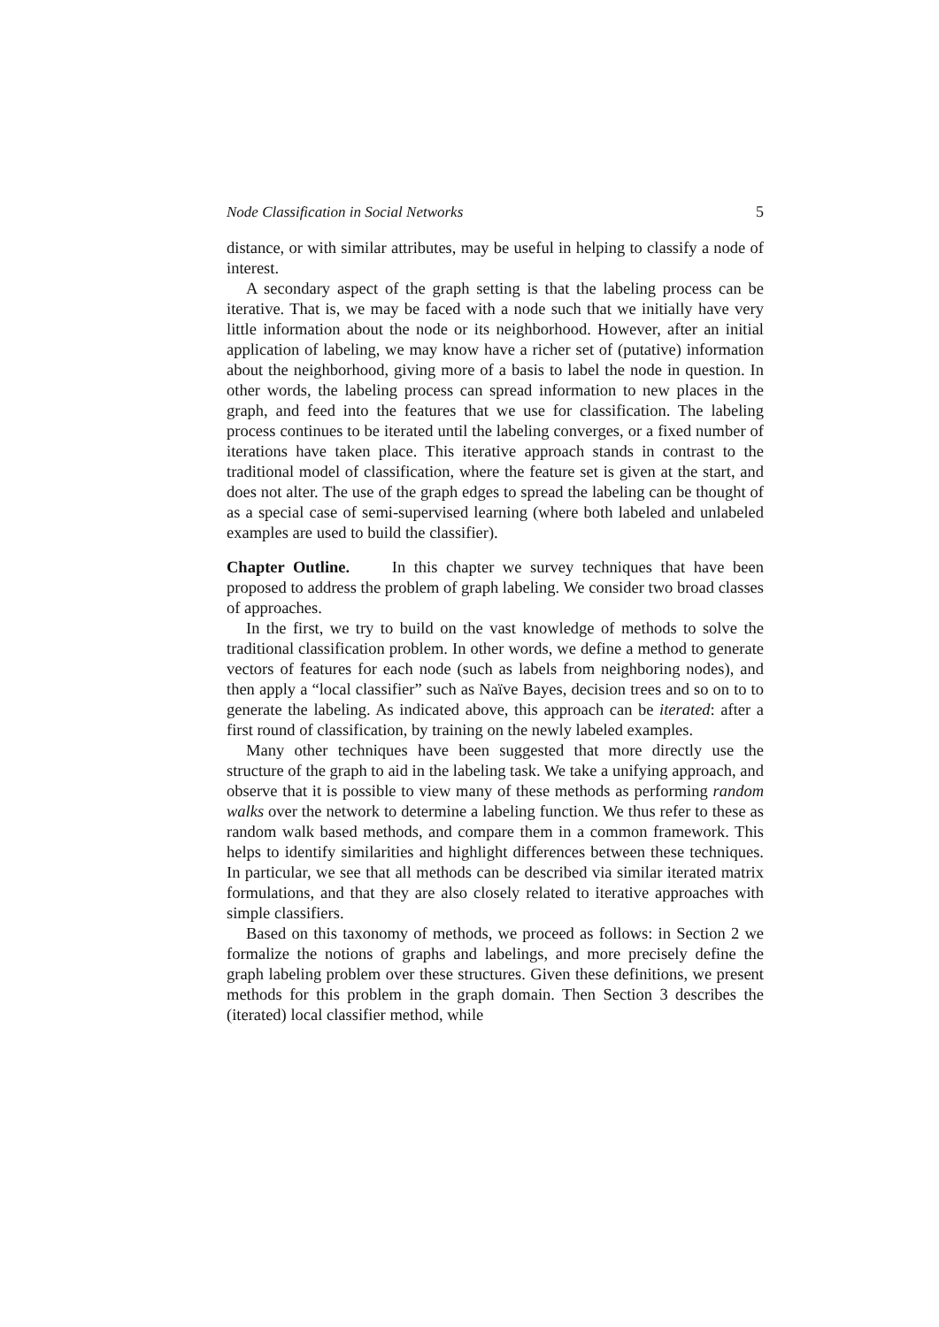Node Classification in Social Networks 5
distance, or with similar attributes, may be useful in helping to classify a node of interest.
A secondary aspect of the graph setting is that the labeling process can be iterative. That is, we may be faced with a node such that we initially have very little information about the node or its neighborhood. However, after an initial application of labeling, we may know have a richer set of (putative) information about the neighborhood, giving more of a basis to label the node in question. In other words, the labeling process can spread information to new places in the graph, and feed into the features that we use for classification. The labeling process continues to be iterated until the labeling converges, or a fixed number of iterations have taken place. This iterative approach stands in contrast to the traditional model of classification, where the feature set is given at the start, and does not alter. The use of the graph edges to spread the labeling can be thought of as a special case of semi-supervised learning (where both labeled and unlabeled examples are used to build the classifier).
Chapter Outline. In this chapter we survey techniques that have been proposed to address the problem of graph labeling. We consider two broad classes of approaches.
In the first, we try to build on the vast knowledge of methods to solve the traditional classification problem. In other words, we define a method to generate vectors of features for each node (such as labels from neighboring nodes), and then apply a “local classifier” such as Naïve Bayes, decision trees and so on to to generate the labeling. As indicated above, this approach can be iterated: after a first round of classification, by training on the newly labeled examples.
Many other techniques have been suggested that more directly use the structure of the graph to aid in the labeling task. We take a unifying approach, and observe that it is possible to view many of these methods as performing random walks over the network to determine a labeling function. We thus refer to these as random walk based methods, and compare them in a common framework. This helps to identify similarities and highlight differences between these techniques. In particular, we see that all methods can be described via similar iterated matrix formulations, and that they are also closely related to iterative approaches with simple classifiers.
Based on this taxonomy of methods, we proceed as follows: in Section 2 we formalize the notions of graphs and labelings, and more precisely define the graph labeling problem over these structures. Given these definitions, we present methods for this problem in the graph domain. Then Section 3 describes the (iterated) local classifier method, while